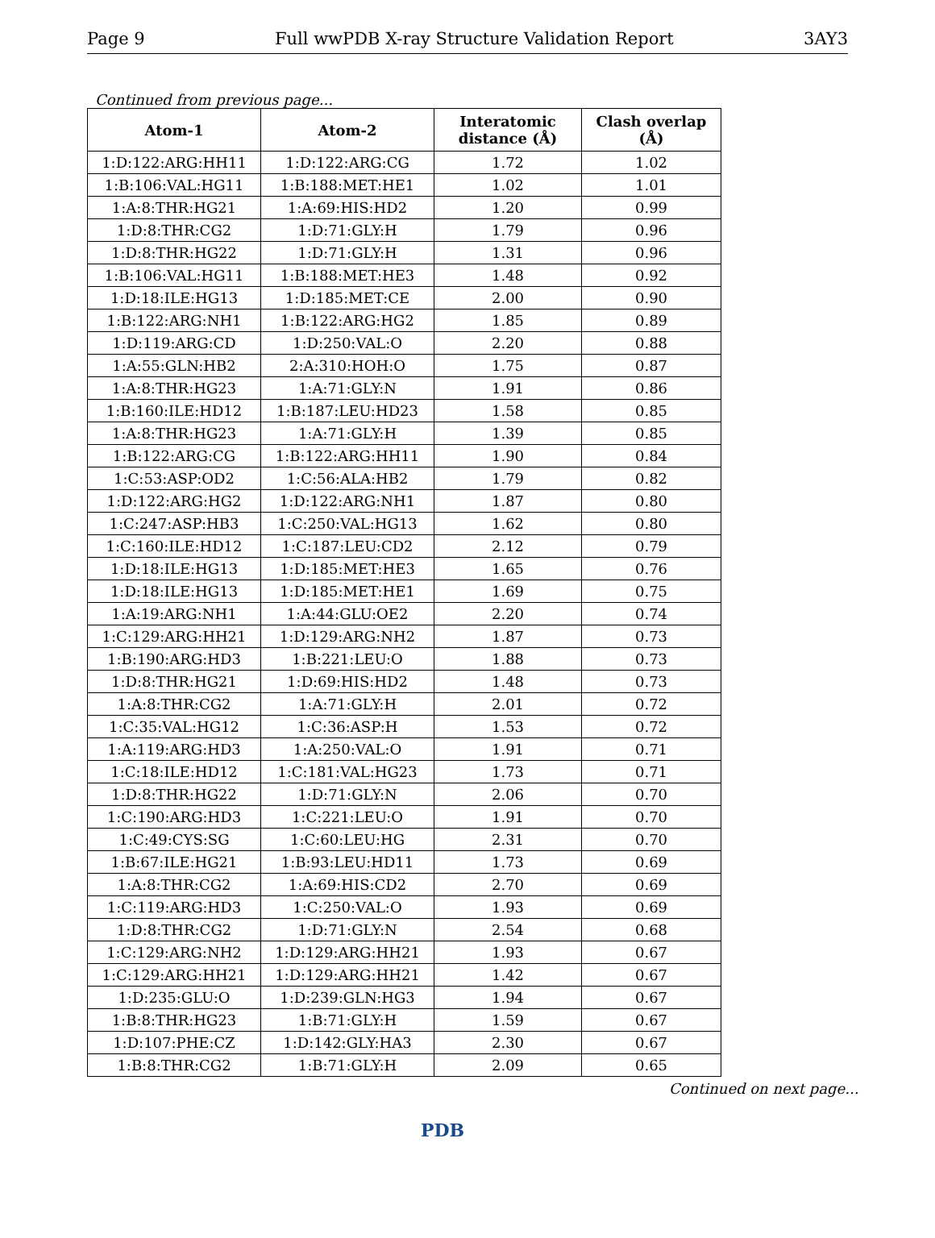Page 9 Full wwPDB X-ray Structure Validation Report 3AY3
Continued from previous page...
| Atom-1 | Atom-2 | Interatomic distance (Å) | Clash overlap (Å) |
| --- | --- | --- | --- |
| 1:D:122:ARG:HH11 | 1:D:122:ARG:CG | 1.72 | 1.02 |
| 1:B:106:VAL:HG11 | 1:B:188:MET:HE1 | 1.02 | 1.01 |
| 1:A:8:THR:HG21 | 1:A:69:HIS:HD2 | 1.20 | 0.99 |
| 1:D:8:THR:CG2 | 1:D:71:GLY:H | 1.79 | 0.96 |
| 1:D:8:THR:HG22 | 1:D:71:GLY:H | 1.31 | 0.96 |
| 1:B:106:VAL:HG11 | 1:B:188:MET:HE3 | 1.48 | 0.92 |
| 1:D:18:ILE:HG13 | 1:D:185:MET:CE | 2.00 | 0.90 |
| 1:B:122:ARG:NH1 | 1:B:122:ARG:HG2 | 1.85 | 0.89 |
| 1:D:119:ARG:CD | 1:D:250:VAL:O | 2.20 | 0.88 |
| 1:A:55:GLN:HB2 | 2:A:310:HOH:O | 1.75 | 0.87 |
| 1:A:8:THR:HG23 | 1:A:71:GLY:N | 1.91 | 0.86 |
| 1:B:160:ILE:HD12 | 1:B:187:LEU:HD23 | 1.58 | 0.85 |
| 1:A:8:THR:HG23 | 1:A:71:GLY:H | 1.39 | 0.85 |
| 1:B:122:ARG:CG | 1:B:122:ARG:HH11 | 1.90 | 0.84 |
| 1:C:53:ASP:OD2 | 1:C:56:ALA:HB2 | 1.79 | 0.82 |
| 1:D:122:ARG:HG2 | 1:D:122:ARG:NH1 | 1.87 | 0.80 |
| 1:C:247:ASP:HB3 | 1:C:250:VAL:HG13 | 1.62 | 0.80 |
| 1:C:160:ILE:HD12 | 1:C:187:LEU:CD2 | 2.12 | 0.79 |
| 1:D:18:ILE:HG13 | 1:D:185:MET:HE3 | 1.65 | 0.76 |
| 1:D:18:ILE:HG13 | 1:D:185:MET:HE1 | 1.69 | 0.75 |
| 1:A:19:ARG:NH1 | 1:A:44:GLU:OE2 | 2.20 | 0.74 |
| 1:C:129:ARG:HH21 | 1:D:129:ARG:NH2 | 1.87 | 0.73 |
| 1:B:190:ARG:HD3 | 1:B:221:LEU:O | 1.88 | 0.73 |
| 1:D:8:THR:HG21 | 1:D:69:HIS:HD2 | 1.48 | 0.73 |
| 1:A:8:THR:CG2 | 1:A:71:GLY:H | 2.01 | 0.72 |
| 1:C:35:VAL:HG12 | 1:C:36:ASP:H | 1.53 | 0.72 |
| 1:A:119:ARG:HD3 | 1:A:250:VAL:O | 1.91 | 0.71 |
| 1:C:18:ILE:HD12 | 1:C:181:VAL:HG23 | 1.73 | 0.71 |
| 1:D:8:THR:HG22 | 1:D:71:GLY:N | 2.06 | 0.70 |
| 1:C:190:ARG:HD3 | 1:C:221:LEU:O | 1.91 | 0.70 |
| 1:C:49:CYS:SG | 1:C:60:LEU:HG | 2.31 | 0.70 |
| 1:B:67:ILE:HG21 | 1:B:93:LEU:HD11 | 1.73 | 0.69 |
| 1:A:8:THR:CG2 | 1:A:69:HIS:CD2 | 2.70 | 0.69 |
| 1:C:119:ARG:HD3 | 1:C:250:VAL:O | 1.93 | 0.69 |
| 1:D:8:THR:CG2 | 1:D:71:GLY:N | 2.54 | 0.68 |
| 1:C:129:ARG:NH2 | 1:D:129:ARG:HH21 | 1.93 | 0.67 |
| 1:C:129:ARG:HH21 | 1:D:129:ARG:HH21 | 1.42 | 0.67 |
| 1:D:235:GLU:O | 1:D:239:GLN:HG3 | 1.94 | 0.67 |
| 1:B:8:THR:HG23 | 1:B:71:GLY:H | 1.59 | 0.67 |
| 1:D:107:PHE:CZ | 1:D:142:GLY:HA3 | 2.30 | 0.67 |
| 1:B:8:THR:CG2 | 1:B:71:GLY:H | 2.09 | 0.65 |
Continued on next page...
PDB